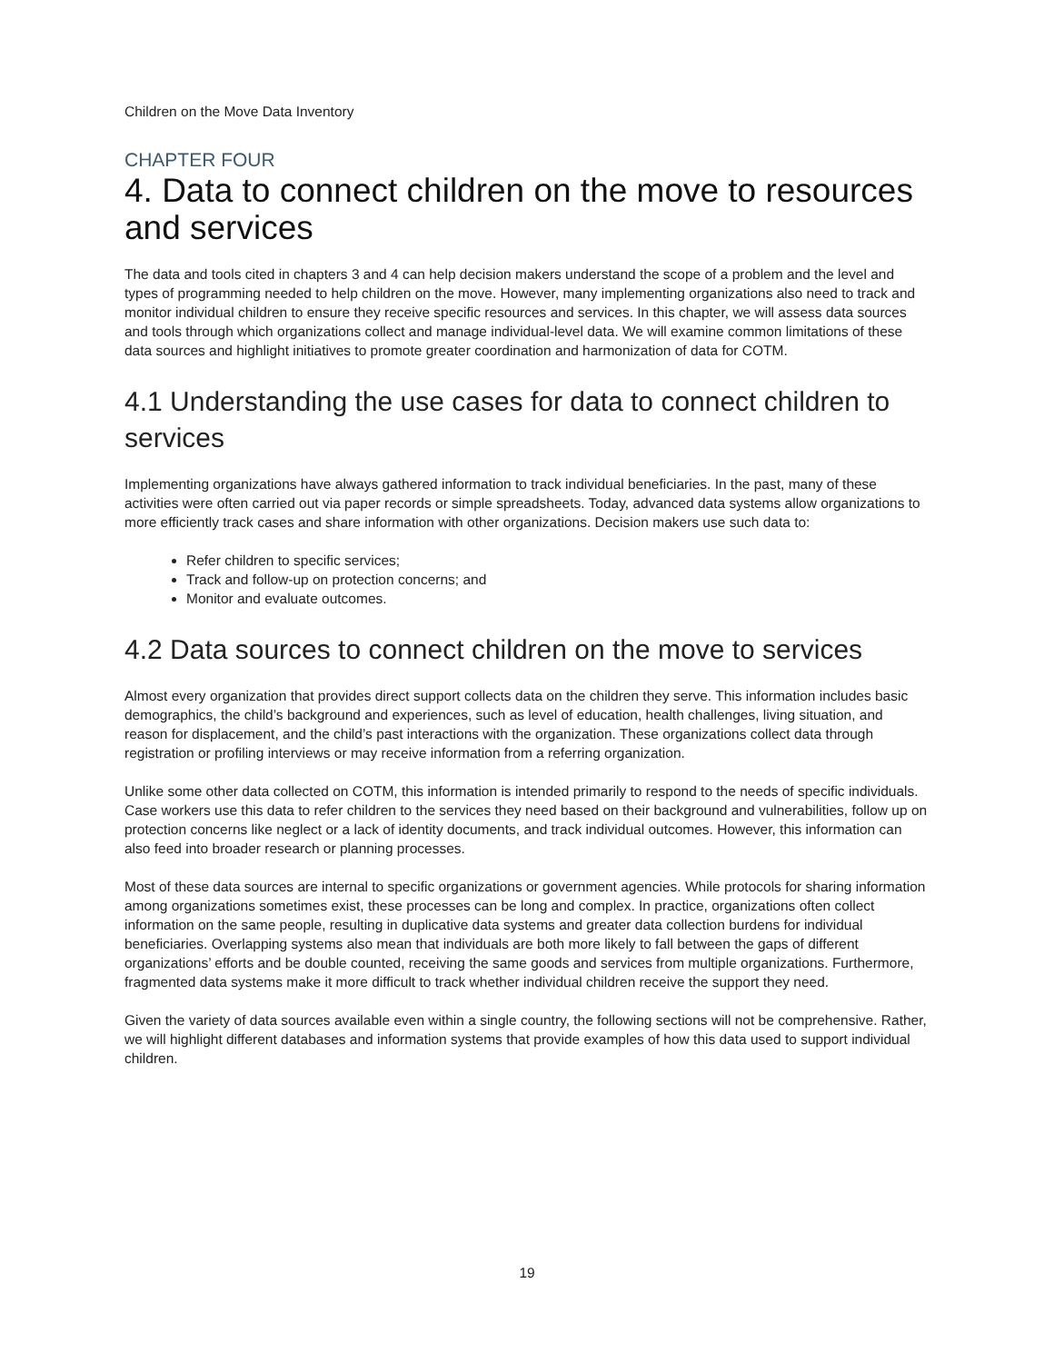Children on the Move Data Inventory
CHAPTER FOUR
4. Data to connect children on the move to resources and services
The data and tools cited in chapters 3 and 4 can help decision makers understand the scope of a problem and the level and types of programming needed to help children on the move. However, many implementing organizations also need to track and monitor individual children to ensure they receive specific resources and services. In this chapter, we will assess data sources and tools through which organizations collect and manage individual-level data. We will examine common limitations of these data sources and highlight initiatives to promote greater coordination and harmonization of data for COTM.
4.1 Understanding the use cases for data to connect children to services
Implementing organizations have always gathered information to track individual beneficiaries. In the past, many of these activities were often carried out via paper records or simple spreadsheets. Today, advanced data systems allow organizations to more efficiently track cases and share information with other organizations. Decision makers use such data to:
Refer children to specific services;
Track and follow-up on protection concerns; and
Monitor and evaluate outcomes.
4.2 Data sources to connect children on the move to services
Almost every organization that provides direct support collects data on the children they serve. This information includes basic demographics, the child’s background and experiences, such as level of education, health challenges, living situation, and reason for displacement, and the child’s past interactions with the organization. These organizations collect data through registration or profiling interviews or may receive information from a referring organization.
Unlike some other data collected on COTM, this information is intended primarily to respond to the needs of specific individuals. Case workers use this data to refer children to the services they need based on their background and vulnerabilities, follow up on protection concerns like neglect or a lack of identity documents, and track individual outcomes. However, this information can also feed into broader research or planning processes.
Most of these data sources are internal to specific organizations or government agencies. While protocols for sharing information among organizations sometimes exist, these processes can be long and complex. In practice, organizations often collect information on the same people, resulting in duplicative data systems and greater data collection burdens for individual beneficiaries. Overlapping systems also mean that individuals are both more likely to fall between the gaps of different organizations’ efforts and be double counted, receiving the same goods and services from multiple organizations. Furthermore, fragmented data systems make it more difficult to track whether individual children receive the support they need.
Given the variety of data sources available even within a single country, the following sections will not be comprehensive. Rather, we will highlight different databases and information systems that provide examples of how this data used to support individual children.
19